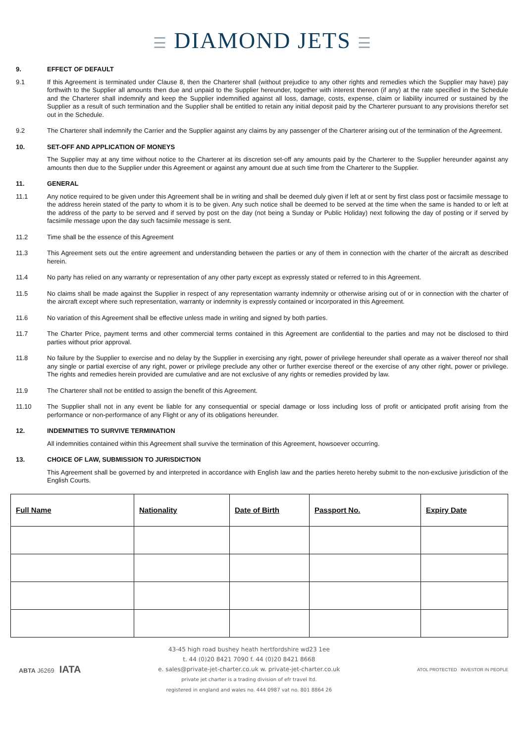☰ DIAMOND JETS ☰
9. EFFECT OF DEFAULT
9.1 If this Agreement is terminated under Clause 8, then the Charterer shall (without prejudice to any other rights and remedies which the Supplier may have) pay forthwith to the Supplier all amounts then due and unpaid to the Supplier hereunder, together with interest thereon (if any) at the rate specified in the Schedule and the Charterer shall indemnify and keep the Supplier indemnified against all loss, damage, costs, expense, claim or liability incurred or sustained by the Supplier as a result of such termination and the Supplier shall be entitled to retain any initial deposit paid by the Charterer pursuant to any provisions therefor set out in the Schedule.
9.2 The Charterer shall indemnify the Carrier and the Supplier against any claims by any passenger of the Charterer arising out of the termination of the Agreement.
10. SET-OFF AND APPLICATION OF MONEYS
The Supplier may at any time without notice to the Charterer at its discretion set-off any amounts paid by the Charterer to the Supplier hereunder against any amounts then due to the Supplier under this Agreement or against any amount due at such time from the Charterer to the Supplier.
11. GENERAL
11.1 Any notice required to be given under this Agreement shall be in writing and shall be deemed duly given if left at or sent by first class post or facsimile message to the address herein stated of the party to whom it is to be given. Any such notice shall be deemed to be served at the time when the same is handed to or left at the address of the party to be served and if served by post on the day (not being a Sunday or Public Holiday) next following the day of posting or if served by facsimile message upon the day such facsimile message is sent.
11.2 Time shall be the essence of this Agreement
11.3 This Agreement sets out the entire agreement and understanding between the parties or any of them in connection with the charter of the aircraft as described herein.
11.4 No party has relied on any warranty or representation of any other party except as expressly stated or referred to in this Agreement.
11.5 No claims shall be made against the Supplier in respect of any representation warranty indemnity or otherwise arising out of or in connection with the charter of the aircraft except where such representation, warranty or indemnity is expressly contained or incorporated in this Agreement.
11.6 No variation of this Agreement shall be effective unless made in writing and signed by both parties.
11.7 The Charter Price, payment terms and other commercial terms contained in this Agreement are confidential to the parties and may not be disclosed to third parties without prior approval.
11.8 No failure by the Supplier to exercise and no delay by the Supplier in exercising any right, power of privilege hereunder shall operate as a waiver thereof nor shall any single or partial exercise of any right, power or privilege preclude any other or further exercise thereof or the exercise of any other right, power or privilege. The rights and remedies herein provided are cumulative and are not exclusive of any rights or remedies provided by law.
11.9 The Charterer shall not be entitled to assign the benefit of this Agreement.
11.10 The Supplier shall not in any event be liable for any consequential or special damage or loss including loss of profit or anticipated profit arising from the performance or non-performance of any Flight or any of its obligations hereunder.
12. INDEMNITIES TO SURVIVE TERMINATION
All indemnities contained within this Agreement shall survive the termination of this Agreement, howsoever occurring.
13. CHOICE OF LAW, SUBMISSION TO JURISDICTION
This Agreement shall be governed by and interpreted in accordance with English law and the parties hereto hereby submit to the non-exclusive jurisdiction of the English Courts.
| Full Name | Nationality | Date of Birth | Passport No. | Expiry Date |
| --- | --- | --- | --- | --- |
ABTA J6269 IATA
43-45 high road bushey heath hertfordshire wd23 1ee
t. 44 (0)20 8421 7090 f. 44 (0)20 8421 8668
e. sales@private-jet-charter.co.uk w. private-jet-charter.co.uk
private jet charter is a trading division of efr travel ltd.
registered in england and wales no. 444 0987 vat no. 801 8864 26
ATOL PROTECTED INVESTOR IN PEOPLE